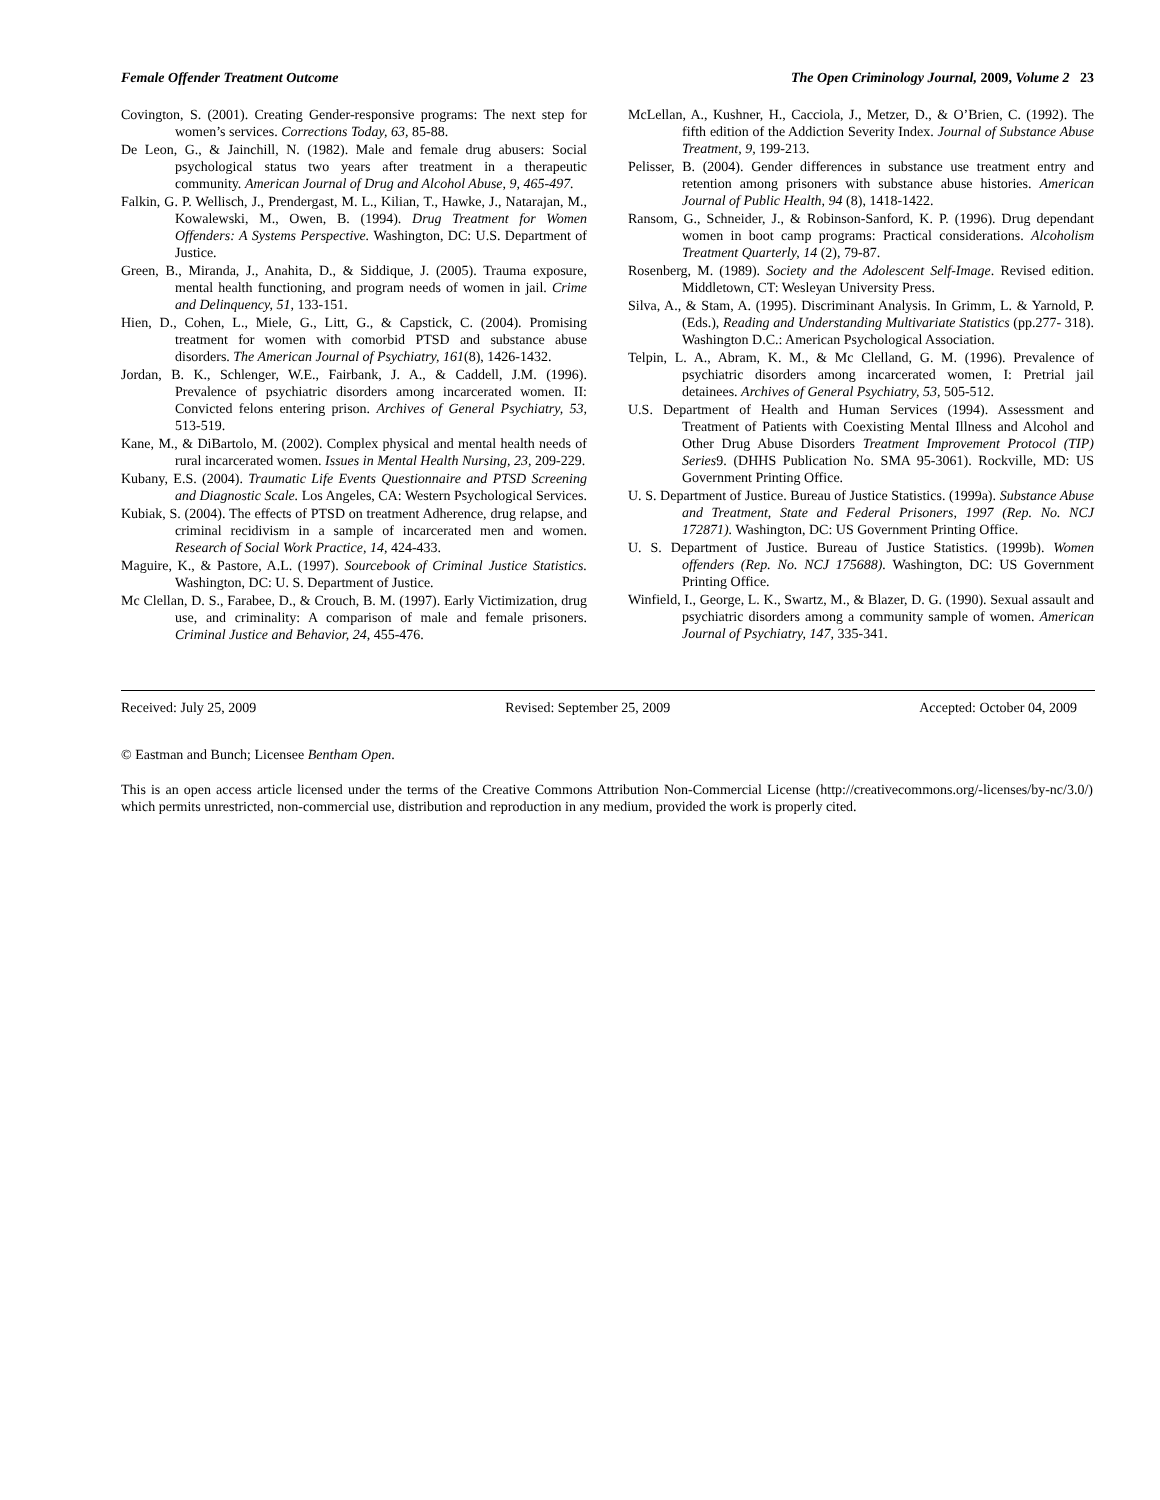Female Offender Treatment Outcome The Open Criminology Journal, 2009, Volume 2 23
Covington, S. (2001). Creating Gender-responsive programs: The next step for women’s services. Corrections Today, 63, 85-88.
De Leon, G., & Jainchill, N. (1982). Male and female drug abusers: Social psychological status two years after treatment in a therapeutic community. American Journal of Drug and Alcohol Abuse, 9, 465-497.
Falkin, G. P. Wellisch, J., Prendergast, M. L., Kilian, T., Hawke, J., Natarajan, M., Kowalewski, M., Owen, B. (1994). Drug Treatment for Women Offenders: A Systems Perspective. Washington, DC: U.S. Department of Justice.
Green, B., Miranda, J., Anahita, D., & Siddique, J. (2005). Trauma exposure, mental health functioning, and program needs of women in jail. Crime and Delinquency, 51, 133-151.
Hien, D., Cohen, L., Miele, G., Litt, G., & Capstick, C. (2004). Promising treatment for women with comorbid PTSD and substance abuse disorders. The American Journal of Psychiatry, 161(8), 1426-1432.
Jordan, B. K., Schlenger, W.E., Fairbank, J. A., & Caddell, J.M. (1996). Prevalence of psychiatric disorders among incarcerated women. II: Convicted felons entering prison. Archives of General Psychiatry, 53, 513-519.
Kane, M., & DiBartolo, M. (2002). Complex physical and mental health needs of rural incarcerated women. Issues in Mental Health Nursing, 23, 209-229.
Kubany, E.S. (2004). Traumatic Life Events Questionnaire and PTSD Screening and Diagnostic Scale. Los Angeles, CA: Western Psychological Services.
Kubiak, S. (2004). The effects of PTSD on treatment Adherence, drug relapse, and criminal recidivism in a sample of incarcerated men and women. Research of Social Work Practice, 14, 424-433.
Maguire, K., & Pastore, A.L. (1997). Sourcebook of Criminal Justice Statistics. Washington, DC: U. S. Department of Justice.
Mc Clellan, D. S., Farabee, D., & Crouch, B. M. (1997). Early Victimization, drug use, and criminality: A comparison of male and female prisoners. Criminal Justice and Behavior, 24, 455-476.
McLellan, A., Kushner, H., Cacciola, J., Metzer, D., & O’Brien, C. (1992). The fifth edition of the Addiction Severity Index. Journal of Substance Abuse Treatment, 9, 199-213.
Pelisser, B. (2004). Gender differences in substance use treatment entry and retention among prisoners with substance abuse histories. American Journal of Public Health, 94 (8), 1418-1422.
Ransom, G., Schneider, J., & Robinson-Sanford, K. P. (1996). Drug dependant women in boot camp programs: Practical considerations. Alcoholism Treatment Quarterly, 14 (2), 79-87.
Rosenberg, M. (1989). Society and the Adolescent Self-Image. Revised edition. Middletown, CT: Wesleyan University Press.
Silva, A., & Stam, A. (1995). Discriminant Analysis. In Grimm, L. & Yarnold, P. (Eds.), Reading and Understanding Multivariate Statistics (pp.277- 318). Washington D.C.: American Psychological Association.
Telpin, L. A., Abram, K. M., & Mc Clelland, G. M. (1996). Prevalence of psychiatric disorders among incarcerated women, I: Pretrial jail detainees. Archives of General Psychiatry, 53, 505-512.
U.S. Department of Health and Human Services (1994). Assessment and Treatment of Patients with Coexisting Mental Illness and Alcohol and Other Drug Abuse Disorders Treatment Improvement Protocol (TIP) Series9. (DHHS Publication No. SMA 95-3061). Rockville, MD: US Government Printing Office.
U. S. Department of Justice. Bureau of Justice Statistics. (1999a). Substance Abuse and Treatment, State and Federal Prisoners, 1997 (Rep. No. NCJ 172871). Washington, DC: US Government Printing Office.
U. S. Department of Justice. Bureau of Justice Statistics. (1999b). Women offenders (Rep. No. NCJ 175688). Washington, DC: US Government Printing Office.
Winfield, I., George, L. K., Swartz, M., & Blazer, D. G. (1990). Sexual assault and psychiatric disorders among a community sample of women. American Journal of Psychiatry, 147, 335-341.
Received: July 25, 2009 Revised: September 25, 2009 Accepted: October 04, 2009
© Eastman and Bunch; Licensee Bentham Open.
This is an open access article licensed under the terms of the Creative Commons Attribution Non-Commercial License (http://creativecommons.org/-licenses/by-nc/3.0/) which permits unrestricted, non-commercial use, distribution and reproduction in any medium, provided the work is properly cited.